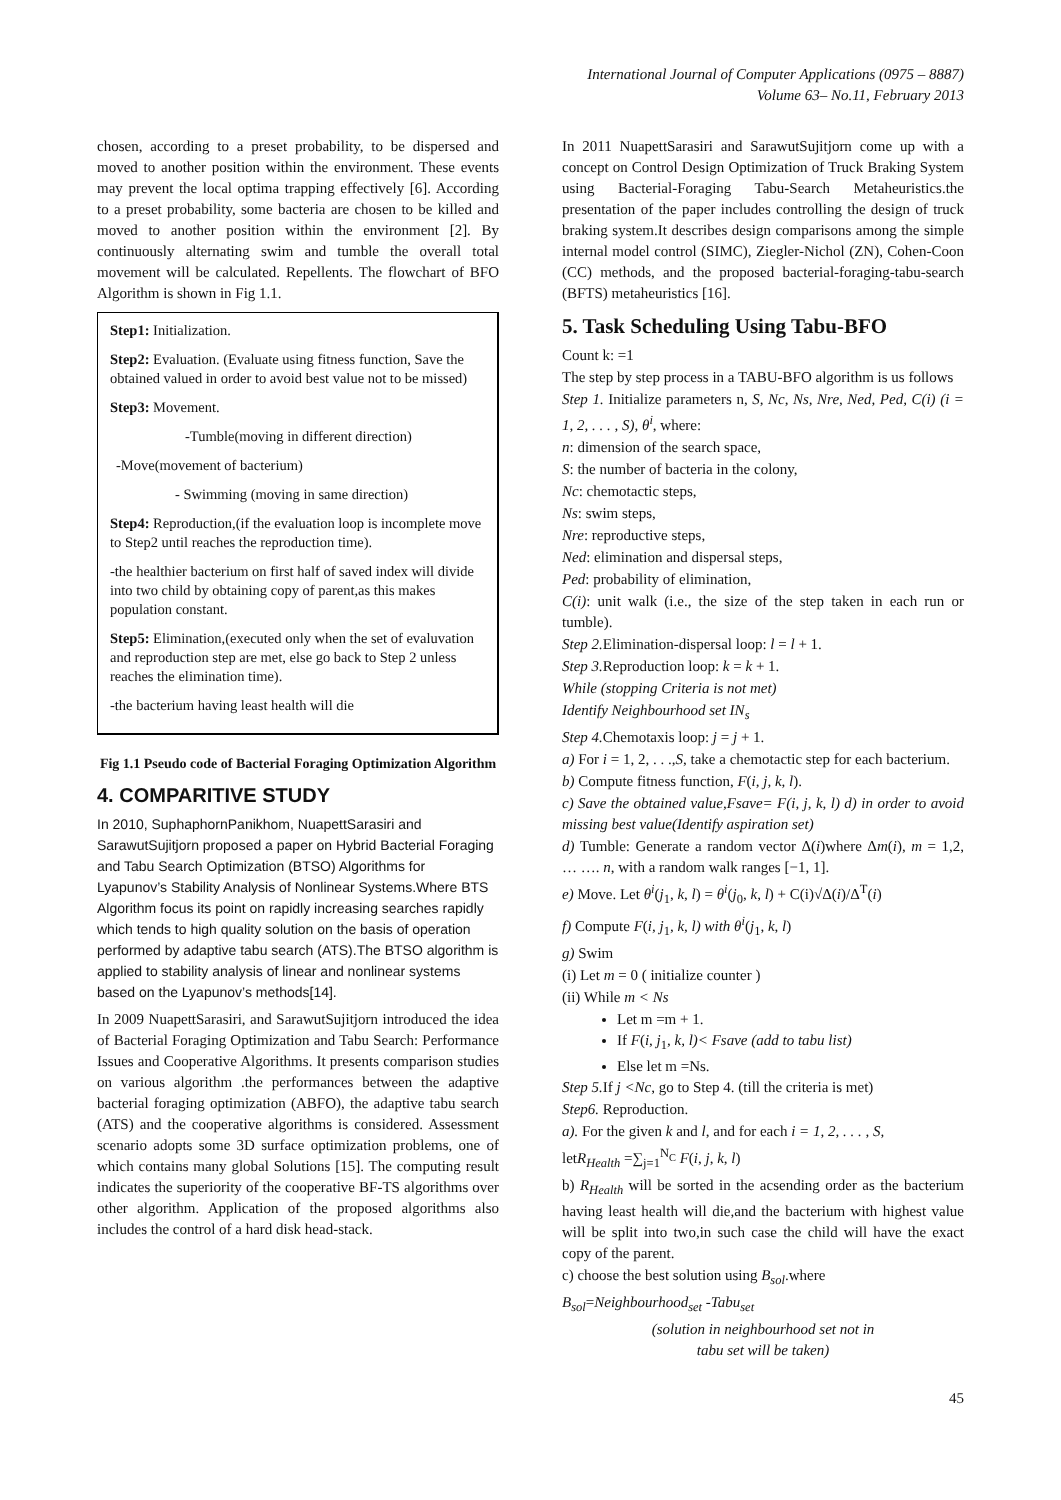International Journal of Computer Applications (0975 – 8887)
Volume 63– No.11, February 2013
chosen, according to a preset probability, to be dispersed and moved to another position within the environment. These events may prevent the local optima trapping effectively [6]. According to a preset probability, some bacteria are chosen to be killed and moved to another position within the environment [2]. By continuously alternating swim and tumble the overall total movement will be calculated. Repellents. The flowchart of BFO Algorithm is shown in Fig 1.1.
Step1: Initialization.
Step2: Evaluation. (Evaluate using fitness function, Save the obtained valued in order to avoid best value not to be missed)
Step3: Movement.
-Tumble(moving in different direction)
-Move(movement of bacterium)
- Swimming (moving in same direction)
Step4: Reproduction,(if the evaluation loop is incomplete move to Step2 until reaches the reproduction time).
-the healthier bacterium on first half of saved index will divide into two child by obtaining copy of parent,as this makes population constant.
Step5: Elimination,(executed only when the set of evaluvation and reproduction step are met, else go back to Step 2 unless reaches the elimination time).
-the bacterium having least health will die
Fig 1.1 Pseudo code of Bacterial Foraging Optimization Algorithm
4. COMPARITIVE STUDY
In 2010, SuphaphornPanikhom, NuapettSarasiri and SarawutSujitjorn proposed a paper on Hybrid Bacterial Foraging and Tabu Search Optimization (BTSO) Algorithms for Lyapunov’s Stability Analysis of Nonlinear Systems.Where BTS Algorithm focus its point on rapidly increasing searches rapidly which tends to high quality solution on the basis of operation performed by adaptive tabu search (ATS).The BTSO algorithm is applied to stability analysis of linear and nonlinear systems based on the Lyapunov’s methods[14].
In 2009 NuapettSarasiri, and SarawutSujitjorn introduced the idea of Bacterial Foraging Optimization and Tabu Search: Performance Issues and Cooperative Algorithms. It presents comparison studies on various algorithm .the performances between the adaptive bacterial foraging optimization (ABFO), the adaptive tabu search (ATS) and the cooperative algorithms is considered. Assessment scenario adopts some 3D surface optimization problems, one of which contains many global Solutions [15]. The computing result indicates the superiority of the cooperative BF-TS algorithms over other algorithm. Application of the proposed algorithms also includes the control of a hard disk head-stack.
In 2011 NuapettSarasiri and SarawutSujitjorn come up with a concept on Control Design Optimization of Truck Braking System using Bacterial-Foraging Tabu-Search Metaheuristics.the presentation of the paper includes controlling the design of truck braking system.It describes design comparisons among the simple internal model control (SIMC), Ziegler-Nichol (ZN), Cohen-Coon (CC) methods, and the proposed bacterial-foraging-tabu-search (BFTS) metaheuristics [16].
5. Task Scheduling Using Tabu-BFO
Count k: =1
The step by step process in a TABU-BFO algorithm is us follows
Step 1. Initialize parameters n, S, Nc, Ns, Nre, Ned, Ped, C(i) (i = 1, 2, . . . , S), θ<sup>i</sup>, where:
n: dimension of the search space,
S: the number of bacteria in the colony,
Nc: chemotactic steps,
Ns: swim steps,
Nre: reproductive steps,
Ned: elimination and dispersal steps,
Ped: probability of elimination,
C(i): unit walk (i.e., the size of the step taken in each run or tumble).
Step 2. Elimination-dispersal loop: l = l + 1.
Step 3. Reproduction loop: k = k + 1.
While (stopping Criteria is not met)
Identify Neighbourhood set IN<sub>s</sub>
Step 4. Chemotaxis loop: j = j + 1.
a) For i = 1, 2, . . .,S, take a chemotactic step for each bacterium.
b) Compute fitness function, F(i, j, k, l).
c) Save the obtained value,Fsave= F(i, j, k, l) d) in order to avoid missing best value(Identify aspiration set)
d) Tumble: Generate a random vector Δ(i)where Δm(i), m = 1,2, … …. n, with a random walk ranges [−1, 1].
e) Move. Let θ<sup>i</sup>(j<sub>1</sub>, k, l) = θ<sup>i</sup>(j<sub>0</sub>, k, l) + C(i)√Δ(i)/Δ<sup>T</sup>(i)
f) Compute F(i, j<sub>1</sub>, k, l) with θ<sup>i</sup>(j<sub>1</sub>, k, l)
g) Swim
(i) Let m = 0 ( initialize counter )
(ii) While m < Ns
Let m =m + 1.
If F(i, j<sub>1</sub>, k, l)< Fsave (add to tabu list)
Else let m =Ns.
Step 5. If j <Nc, go to Step 4. (till the criteria is met)
Step6. Reproduction.
a). For the given k and l, and for each i = 1, 2, . . . , S,
letR<sub>Health</sub> =∑<sub>j=1</sub><sup>N<sub>C</sub></sup> F(i, j, k, l)
b) R<sub>Health</sub> will be sorted in the acsending order as the bacterium having least health will die,and the bacterium with highest value will be split into two,in such case the child will have the exact copy of the parent.
c) choose the best solution using B<sub>sol</sub>.where
B<sub>sol</sub>=Neighbourhood<sub>set</sub> -Tabu<sub>set</sub>
(solution in neighbourhood set not in
tabu set will be taken)
45